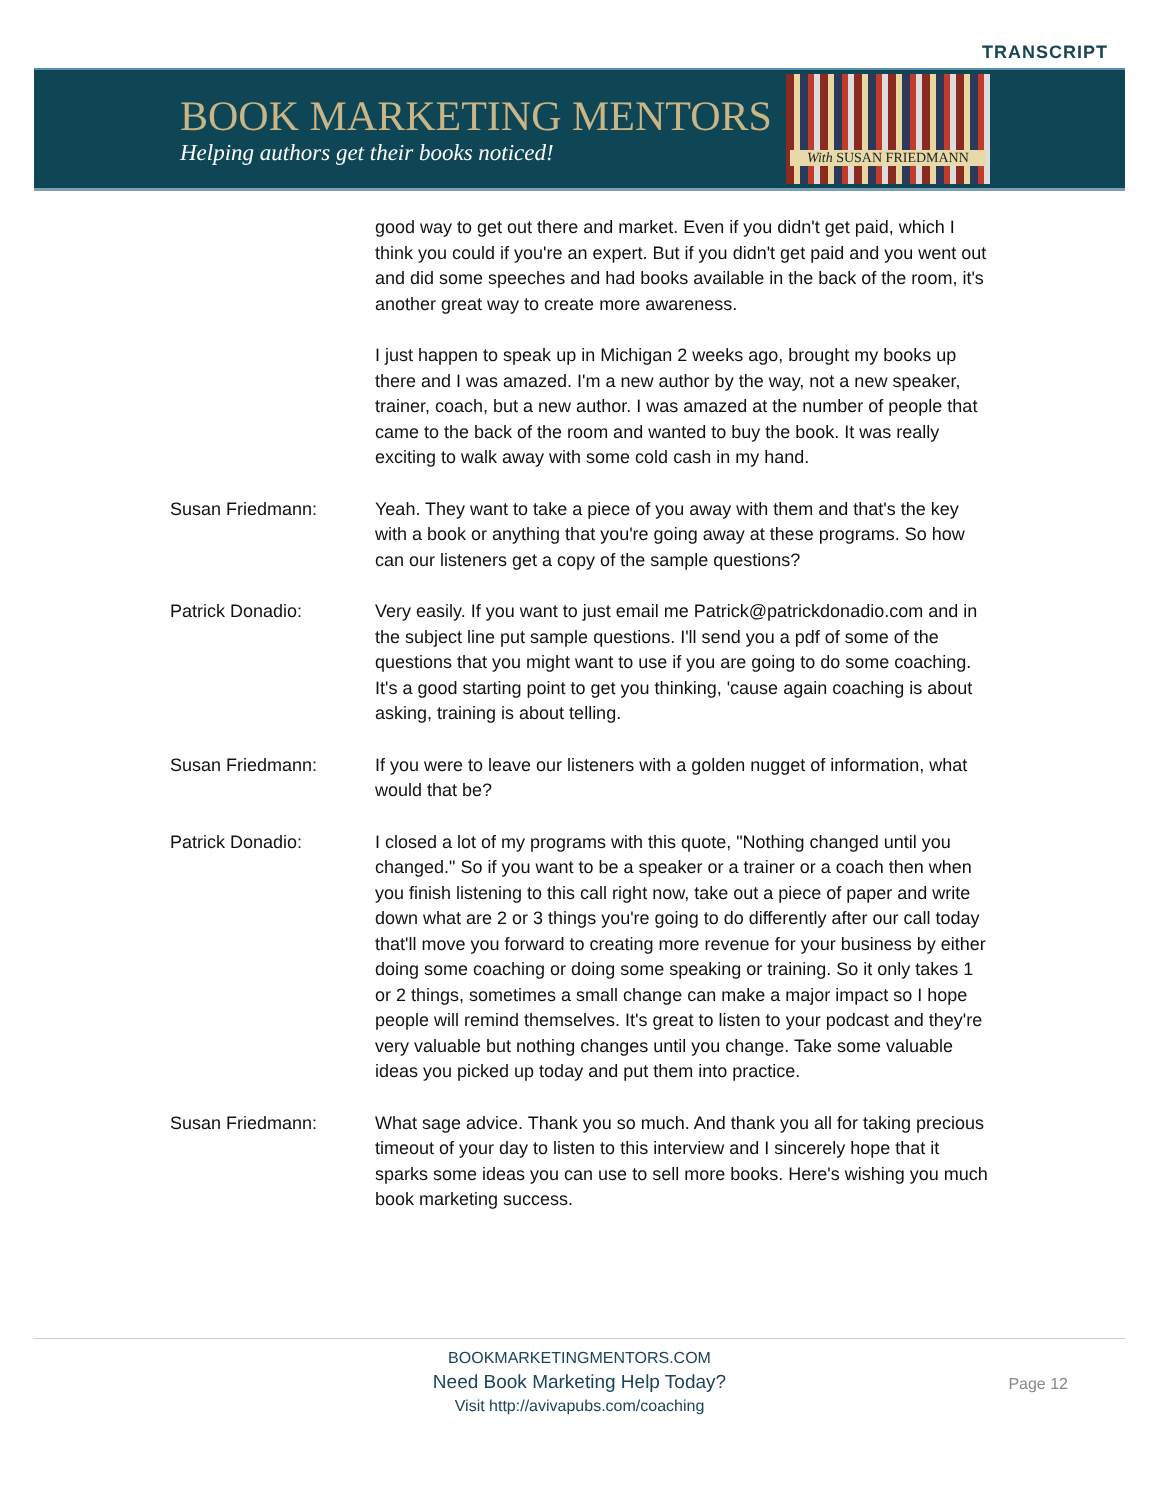TRANSCRIPT
BOOK MARKETING MENTORS
Helping authors get their books noticed!
With SUSAN FRIEDMANN
good way to get out there and market. Even if you didn't get paid, which I think you could if you're an expert. But if you didn't get paid and you went out and did some speeches and had books available in the back of the room, it's another great way to create more awareness.
I just happen to speak up in Michigan 2 weeks ago, brought my books up there and I was amazed. I'm a new author by the way, not a new speaker, trainer, coach, but a new author. I was amazed at the number of people that came to the back of the room and wanted to buy the book. It was really exciting to walk away with some cold cash in my hand.
Susan Friedmann: Yeah. They want to take a piece of you away with them and that's the key with a book or anything that you're going away at these programs. So how can our listeners get a copy of the sample questions?
Patrick Donadio: Very easily. If you want to just email me Patrick@patrickdonadio.com and in the subject line put sample questions. I'll send you a pdf of some of the questions that you might want to use if you are going to do some coaching. It's a good starting point to get you thinking, 'cause again coaching is about asking, training is about telling.
Susan Friedmann: If you were to leave our listeners with a golden nugget of information, what would that be?
Patrick Donadio: I closed a lot of my programs with this quote, "Nothing changed until you changed." So if you want to be a speaker or a trainer or a coach then when you finish listening to this call right now, take out a piece of paper and write down what are 2 or 3 things you're going to do differently after our call today that'll move you forward to creating more revenue for your business by either doing some coaching or doing some speaking or training. So it only takes 1 or 2 things, sometimes a small change can make a major impact so I hope people will remind themselves. It's great to listen to your podcast and they're very valuable but nothing changes until you change. Take some valuable ideas you picked up today and put them into practice.
Susan Friedmann: What sage advice. Thank you so much. And thank you all for taking precious timeout of your day to listen to this interview and I sincerely hope that it sparks some ideas you can use to sell more books. Here's wishing you much book marketing success.
BOOKMARKETINGMENTORS.COM
Need Book Marketing Help Today?
Visit http://avivapubs.com/coaching
Page 12